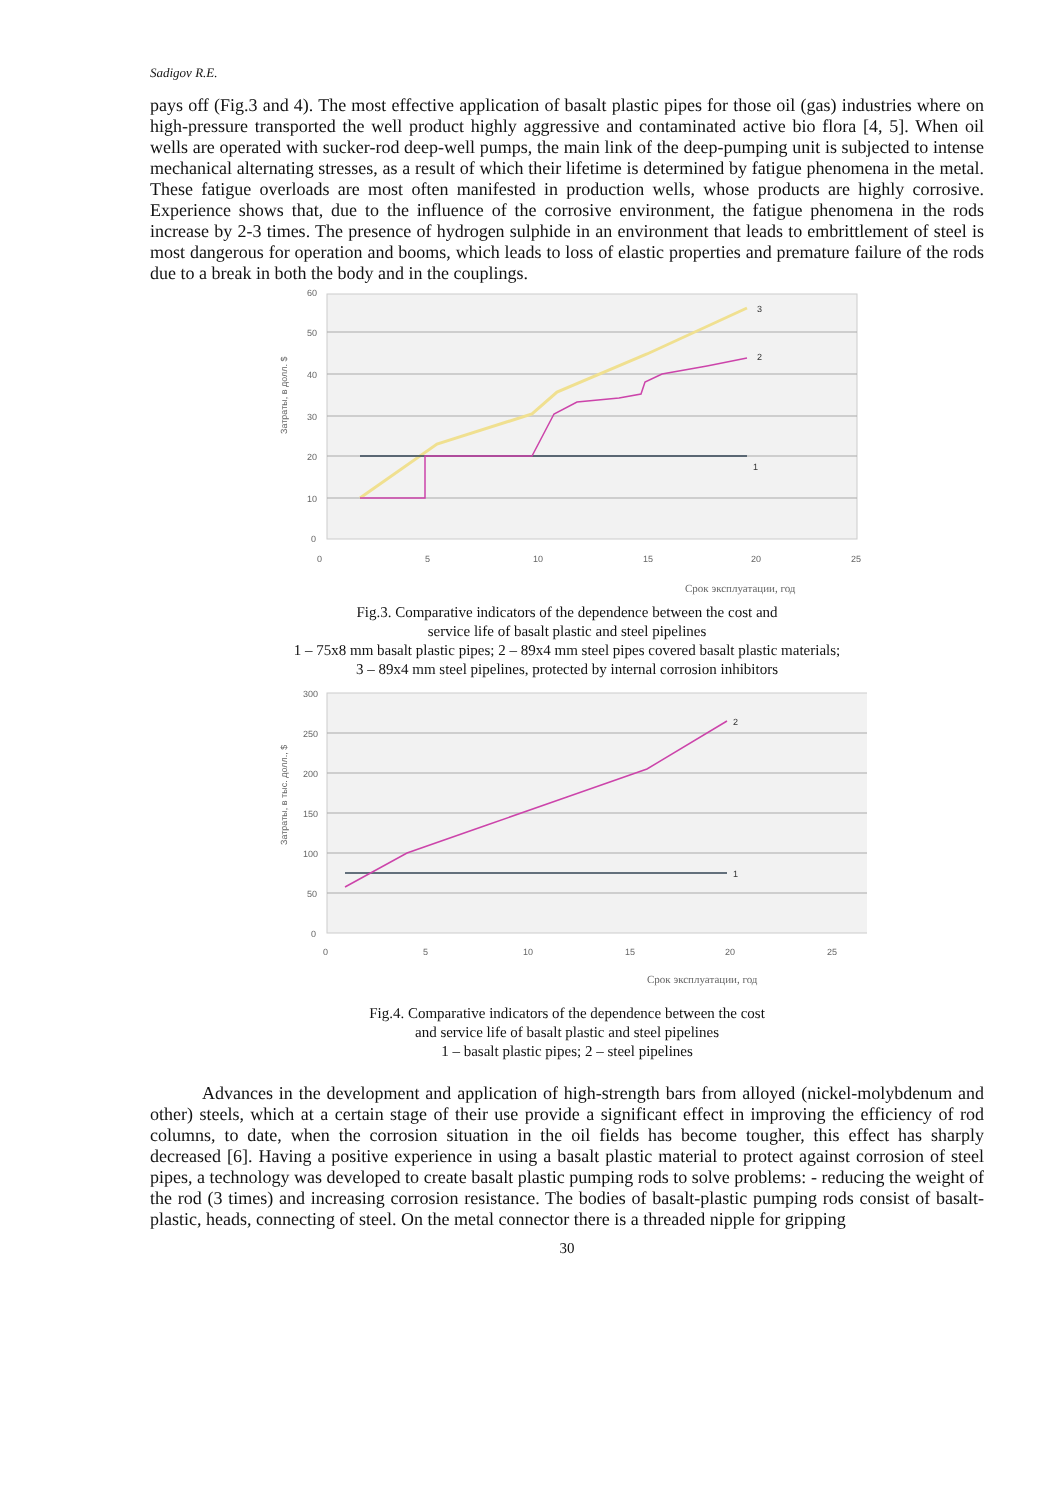Sadigov R.E.
pays off (Fig.3 and 4). The most effective application of basalt plastic pipes for those oil (gas) industries where on high-pressure transported the well product highly aggressive and contaminated active bio flora [4, 5]. When oil wells are operated with sucker-rod deep-well pumps, the main link of the deep-pumping unit is subjected to intense mechanical alternating stresses, as a result of which their lifetime is determined by fatigue phenomena in the metal. These fatigue overloads are most often manifested in production wells, whose products are highly corrosive. Experience shows that, due to the influence of the corrosive environment, the fatigue phenomena in the rods increase by 2-3 times. The presence of hydrogen sulphide in an environment that leads to embrittlement of steel is most dangerous for operation and booms, which leads to loss of elastic properties and premature failure of the rods due to a break in both the body and in the couplings.
60
50
40
30
20
10
0
0
5
10
15
20
25
Затраты, в долл. $
3
2
1
Срок эксплуатации, год
Fig.3. Comparative indicators of the dependence between the cost and
service life of basalt plastic and steel pipelines
1 – 75x8 mm basalt plastic pipes; 2 – 89x4 mm steel pipes covered basalt plastic materials;
3 – 89x4 mm steel pipelines, protected by internal corrosion inhibitors
300
250
200
150
100
50
0
0
5
10
15
20
25
Затраты, в тыс. долл., $
2
1
Срок эксплуатации, год
Fig.4. Comparative indicators of the dependence between the cost
and service life of basalt plastic and steel pipelines
1 – basalt plastic pipes; 2 – steel pipelines
Advances in the development and application of high-strength bars from alloyed (nickel-molybdenum and other) steels, which at a certain stage of their use provide a significant effect in improving the efficiency of rod columns, to date, when the corrosion situation in the oil fields has become tougher, this effect has sharply decreased [6]. Having a positive experience in using a basalt plastic material to protect against corrosion of steel pipes, a technology was developed to create basalt plastic pumping rods to solve problems: - reducing the weight of the rod (3 times) and increasing corrosion resistance. The bodies of basalt-plastic pumping rods consist of basalt-plastic, heads, connecting of steel. On the metal connector there is a threaded nipple for gripping
30